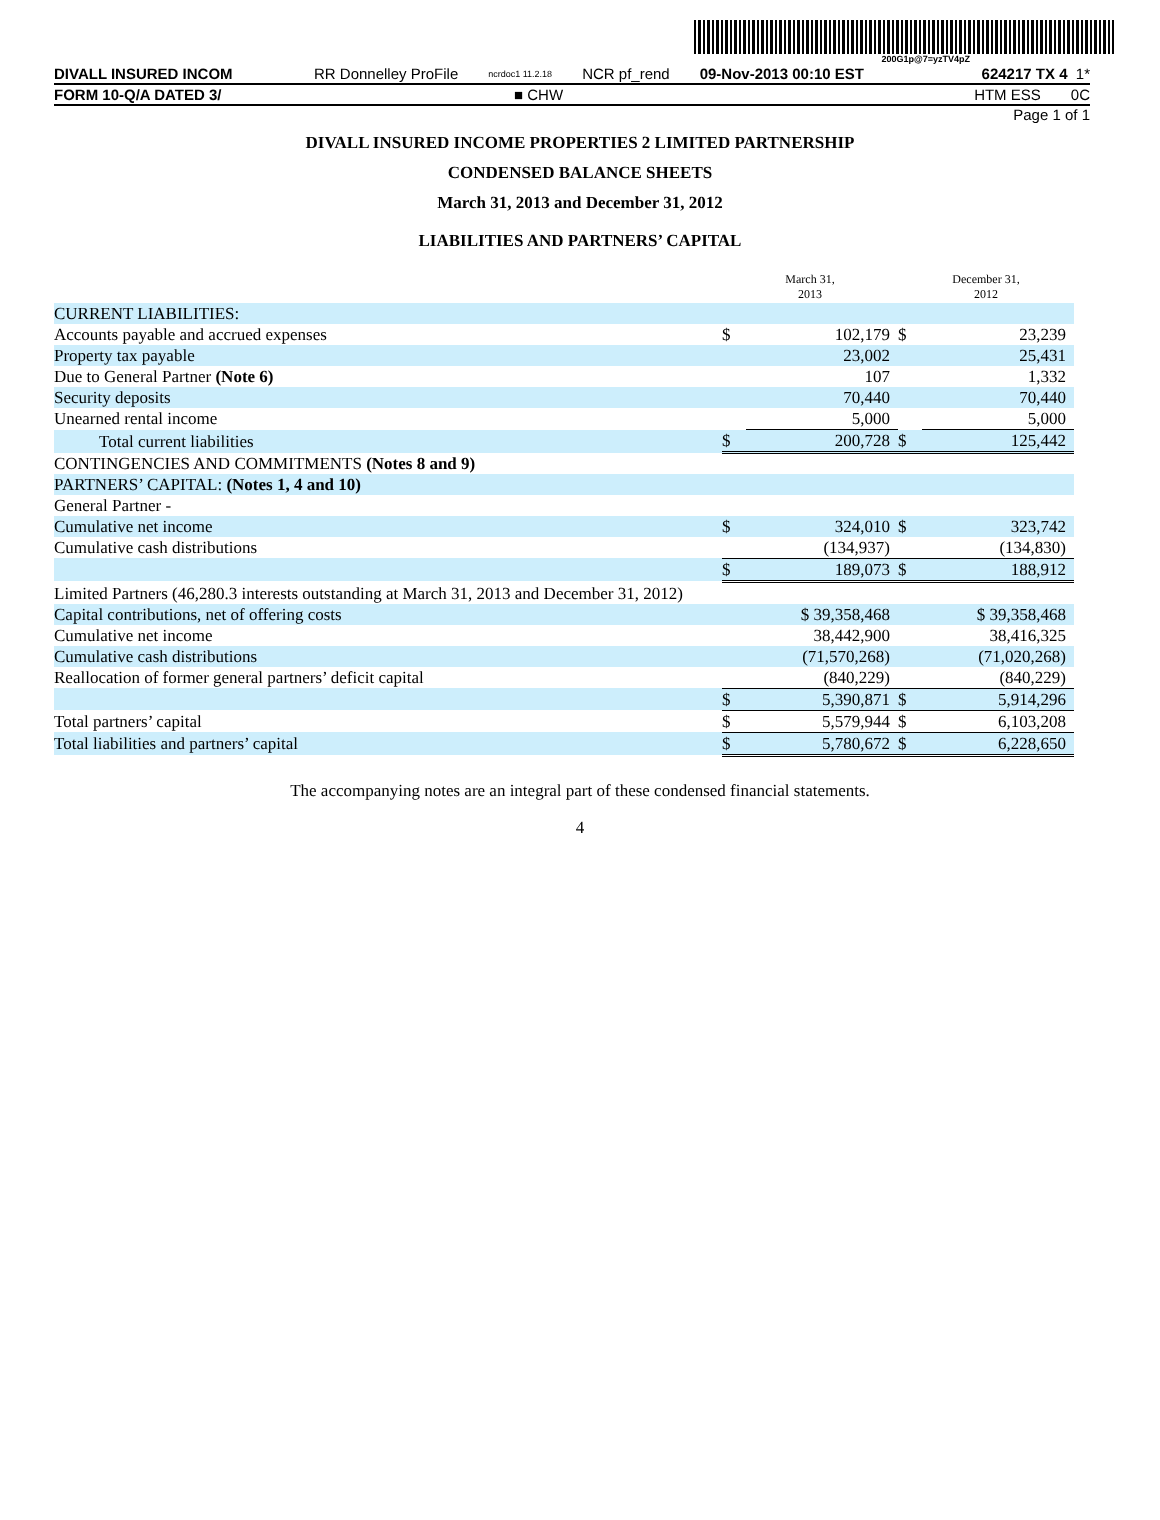200G1p@7=yzTV4pZ
DIVALL INSURED INCOM RR Donnelley ProFile ncrdoc1 11.2.18 NCR pf_rend 09-Nov-2013 00:10 EST 624217 TX 4 1*
FORM 10-Q/A DATED 3/ ■ CHW HTM ESS 0C
Page 1 of 1
DIVALL INSURED INCOME PROPERTIES 2 LIMITED PARTNERSHIP
CONDENSED BALANCE SHEETS
March 31, 2013 and December 31, 2012
LIABILITIES AND PARTNERS’ CAPITAL
| | March 31, 2013 | | December 31, 2012 | |
| CURRENT LIABILITIES: | | | | |
| Accounts payable and accrued expenses | $ | 102,179 | $ | 23,239 |
| Property tax payable | | 23,002 | | 25,431 |
| Due to General Partner (Note 6) | | 107 | | 1,332 |
| Security deposits | | 70,440 | | 70,440 |
| Unearned rental income | | 5,000 | | 5,000 |
| Total current liabilities | $ | 200,728 | $ | 125,442 |
| CONTINGENCIES AND COMMITMENTS (Notes 8 and 9) | | | | |
| PARTNERS’ CAPITAL: (Notes 1, 4 and 10) | | | | |
| General Partner - | | | | |
| Cumulative net income | $ | 324,010 | $ | 323,742 |
| Cumulative cash distributions | | (134,937) | | (134,830) |
| | $ | 189,073 | $ | 188,912 |
| Limited Partners (46,280.3 interests outstanding at March 31, 2013 and December 31, 2012) | | | | |
| Capital contributions, net of offering costs | $ 39,358,468 | | $ 39,358,468 | |
| Cumulative net income | | 38,442,900 | | 38,416,325 |
| Cumulative cash distributions | | (71,570,268) | | (71,020,268) |
| Reallocation of former general partners’ deficit capital | | (840,229) | | (840,229) |
| | $ | 5,390,871 | $ | 5,914,296 |
| Total partners’ capital | $ | 5,579,944 | $ | 6,103,208 |
| Total liabilities and partners’ capital | $ | 5,780,672 | $ | 6,228,650 |
The accompanying notes are an integral part of these condensed financial statements.
4